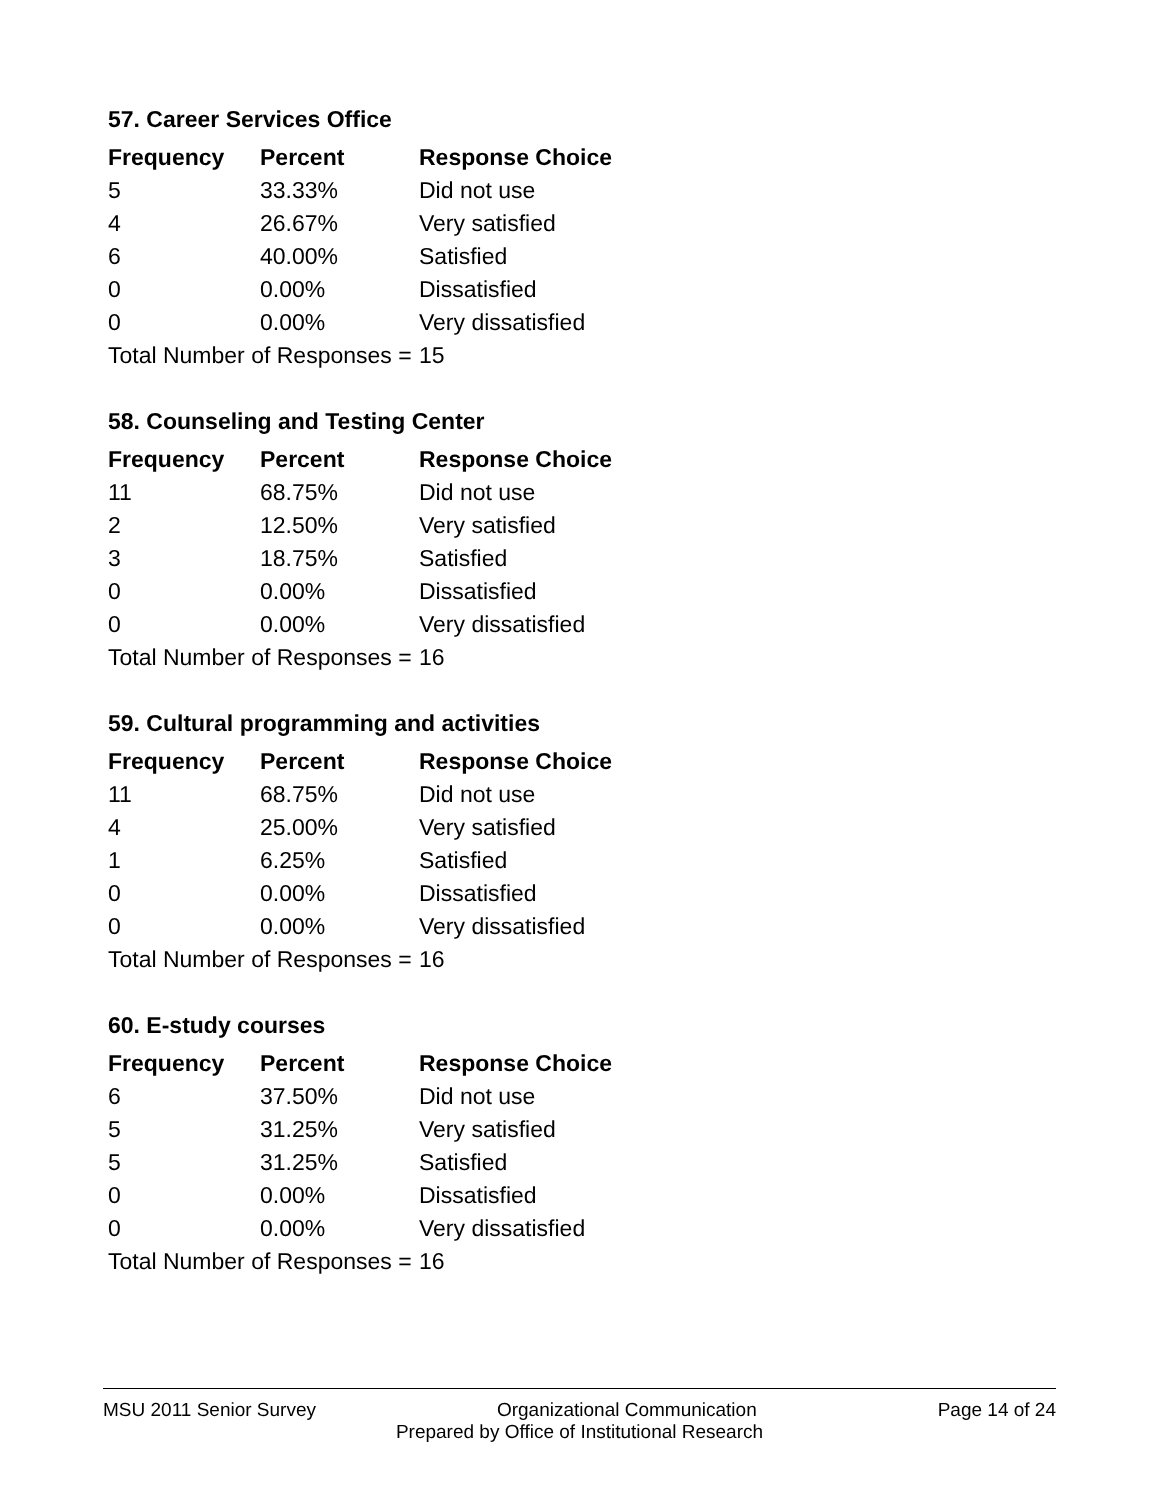57. Career Services Office
| Frequency | Percent | Response Choice |
| --- | --- | --- |
| 5 | 33.33% | Did not use |
| 4 | 26.67% | Very satisfied |
| 6 | 40.00% | Satisfied |
| 0 | 0.00% | Dissatisfied |
| 0 | 0.00% | Very dissatisfied |
| Total Number of Responses = | | 15 |
58. Counseling and Testing Center
| Frequency | Percent | Response Choice |
| --- | --- | --- |
| 11 | 68.75% | Did not use |
| 2 | 12.50% | Very satisfied |
| 3 | 18.75% | Satisfied |
| 0 | 0.00% | Dissatisfied |
| 0 | 0.00% | Very dissatisfied |
| Total Number of Responses = | | 16 |
59. Cultural programming and activities
| Frequency | Percent | Response Choice |
| --- | --- | --- |
| 11 | 68.75% | Did not use |
| 4 | 25.00% | Very satisfied |
| 1 | 6.25% | Satisfied |
| 0 | 0.00% | Dissatisfied |
| 0 | 0.00% | Very dissatisfied |
| Total Number of Responses = | | 16 |
60. E-study courses
| Frequency | Percent | Response Choice |
| --- | --- | --- |
| 6 | 37.50% | Did not use |
| 5 | 31.25% | Very satisfied |
| 5 | 31.25% | Satisfied |
| 0 | 0.00% | Dissatisfied |
| 0 | 0.00% | Very dissatisfied |
| Total Number of Responses = | | 16 |
MSU 2011 Senior Survey Organizational Communication Page 14 of 24
Prepared by Office of Institutional Research